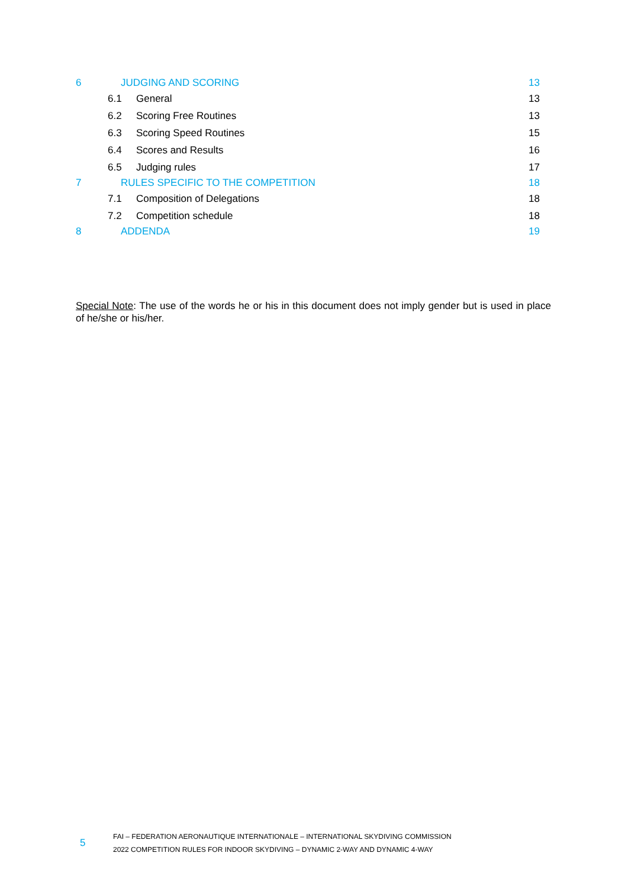6 JUDGING AND SCORING 13
6.1 General 13
6.2 Scoring Free Routines 13
6.3 Scoring Speed Routines 15
6.4 Scores and Results 16
6.5 Judging rules 17
7 RULES SPECIFIC TO THE COMPETITION 18
7.1 Composition of Delegations 18
7.2 Competition schedule 18
8 ADDENDA 19
Special Note: The use of the words he or his in this document does not imply gender but is used in place of he/she or his/her.
5
FAI – FEDERATION AERONAUTIQUE INTERNATIONALE – INTERNATIONAL SKYDIVING COMMISSION
2022 COMPETITION RULES FOR INDOOR SKYDIVING – DYNAMIC 2-WAY AND DYNAMIC 4-WAY